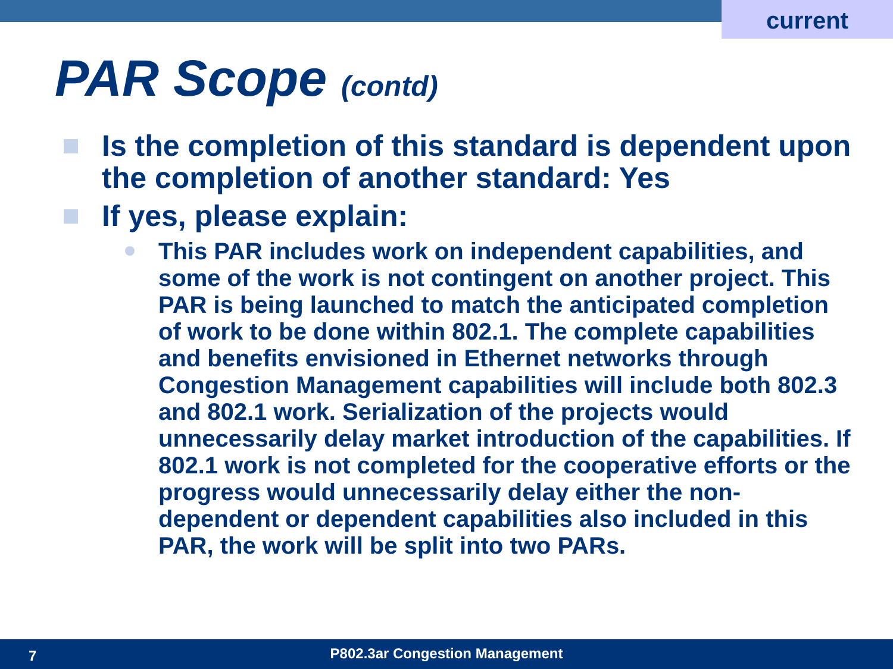current
PAR Scope (contd)
Is the completion of this standard is dependent upon the completion of another standard: Yes
If yes, please explain:
This PAR includes work on independent capabilities, and some of the work is not contingent on another project. This PAR is being launched to match the anticipated completion of work to be done within 802.1. The complete capabilities and benefits envisioned in Ethernet networks through Congestion Management capabilities will include both 802.3 and 802.1 work. Serialization of the projects would unnecessarily delay market introduction of the capabilities. If 802.1 work is not completed for the cooperative efforts or the progress would unnecessarily delay either the non-dependent or dependent capabilities also included in this PAR, the work will be split into two PARs.
7
P802.3ar Congestion Management